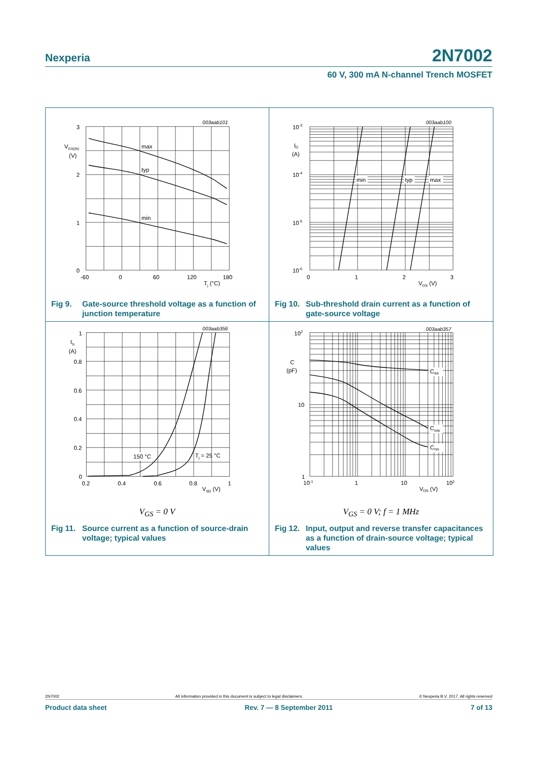Nexperia 2N7002
60 V, 300 mA N-channel Trench MOSFET
003aab101
3
2
1
0
VGS(th)
(V)
-60
0
60
120
180
Tj (°C)
max
typ
min
Fig 9. Gate-source threshold voltage as a function of junction temperature
003aab100
10-3
10-4
10-5
10-6
ID
(A)
0
1
2
3
VGS (V)
min
typ
max
Fig 10. Sub-threshold drain current as a function of gate-source voltage
003aab356
1
0.8
0.6
0.4
0.2
0
IS
(A)
0.2
0.4
0.6
0.8
1
VSD (V)
150 °C
Tj = 25 °C
V<sub>GS</sub> = 0 V
Fig 11. Source current as a function of source-drain voltage; typical values
003aab357
102
10
1
C
(pF)
10-1
1
10
102
VDS (V)
Ciss
Coss
Crss
V<sub>GS</sub> = 0 V; f = 1 MHz
Fig 12. Input, output and reverse transfer capacitances as a function of drain-source voltage; typical values
2N7002 All information provided in this document is subject to legal disclaimers. © Nexperia B.V. 2017. All rights reserved
Product data sheet Rev. 7 — 8 September 2011 7 of 13